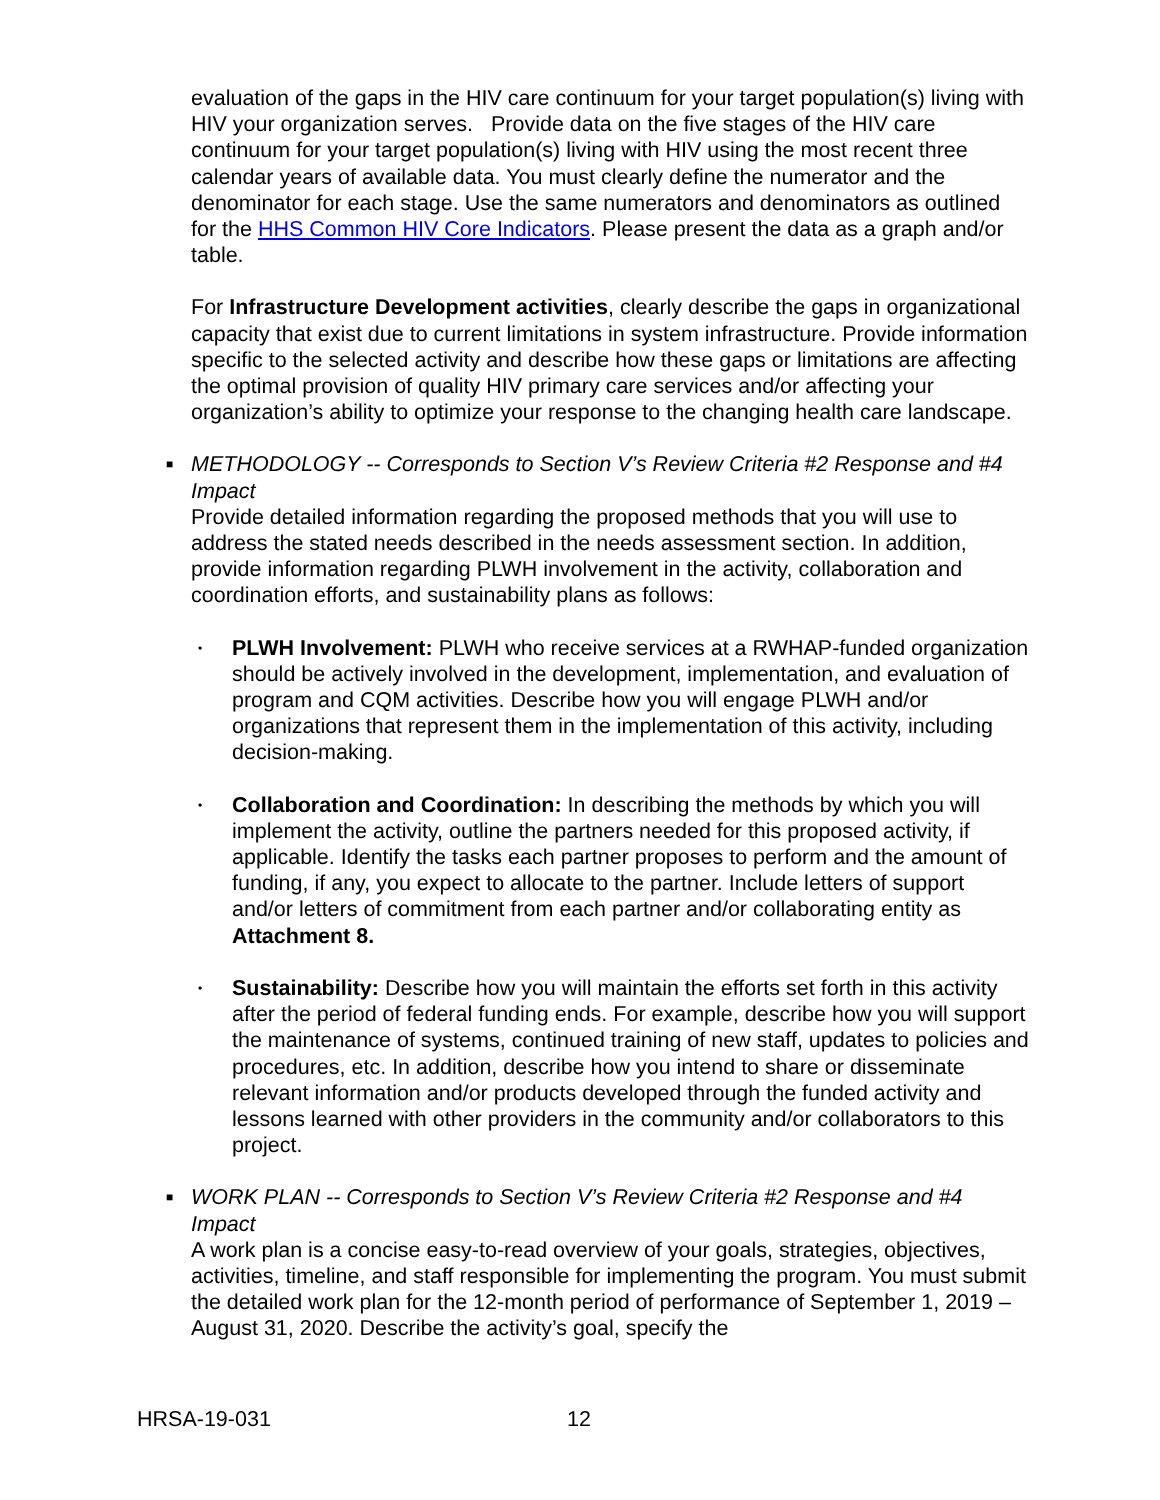evaluation of the gaps in the HIV care continuum for your target population(s) living with HIV your organization serves. Provide data on the five stages of the HIV care continuum for your target population(s) living with HIV using the most recent three calendar years of available data. You must clearly define the numerator and the denominator for each stage. Use the same numerators and denominators as outlined for the HHS Common HIV Core Indicators. Please present the data as a graph and/or table.
For Infrastructure Development activities, clearly describe the gaps in organizational capacity that exist due to current limitations in system infrastructure. Provide information specific to the selected activity and describe how these gaps or limitations are affecting the optimal provision of quality HIV primary care services and/or affecting your organization’s ability to optimize your response to the changing health care landscape.
■
METHODOLOGY -- Corresponds to Section V’s Review Criteria #2 Response and #4 Impact
Provide detailed information regarding the proposed methods that you will use to address the stated needs described in the needs assessment section. In addition, provide information regarding PLWH involvement in the activity, collaboration and coordination efforts, and sustainability plans as follows:
•
PLWH Involvement: PLWH who receive services at a RWHAP-funded organization should be actively involved in the development, implementation, and evaluation of program and CQM activities. Describe how you will engage PLWH and/or organizations that represent them in the implementation of this activity, including decision-making.
•
Collaboration and Coordination: In describing the methods by which you will implement the activity, outline the partners needed for this proposed activity, if applicable. Identify the tasks each partner proposes to perform and the amount of funding, if any, you expect to allocate to the partner. Include letters of support and/or letters of commitment from each partner and/or collaborating entity as Attachment 8.
•
Sustainability: Describe how you will maintain the efforts set forth in this activity after the period of federal funding ends. For example, describe how you will support the maintenance of systems, continued training of new staff, updates to policies and procedures, etc. In addition, describe how you intend to share or disseminate relevant information and/or products developed through the funded activity and lessons learned with other providers in the community and/or collaborators to this project.
■
WORK PLAN -- Corresponds to Section V’s Review Criteria #2 Response and #4 Impact
A work plan is a concise easy-to-read overview of your goals, strategies, objectives, activities, timeline, and staff responsible for implementing the program. You must submit the detailed work plan for the 12-month period of performance of September 1, 2019 – August 31, 2020. Describe the activity’s goal, specify the
HRSA-19-031 12